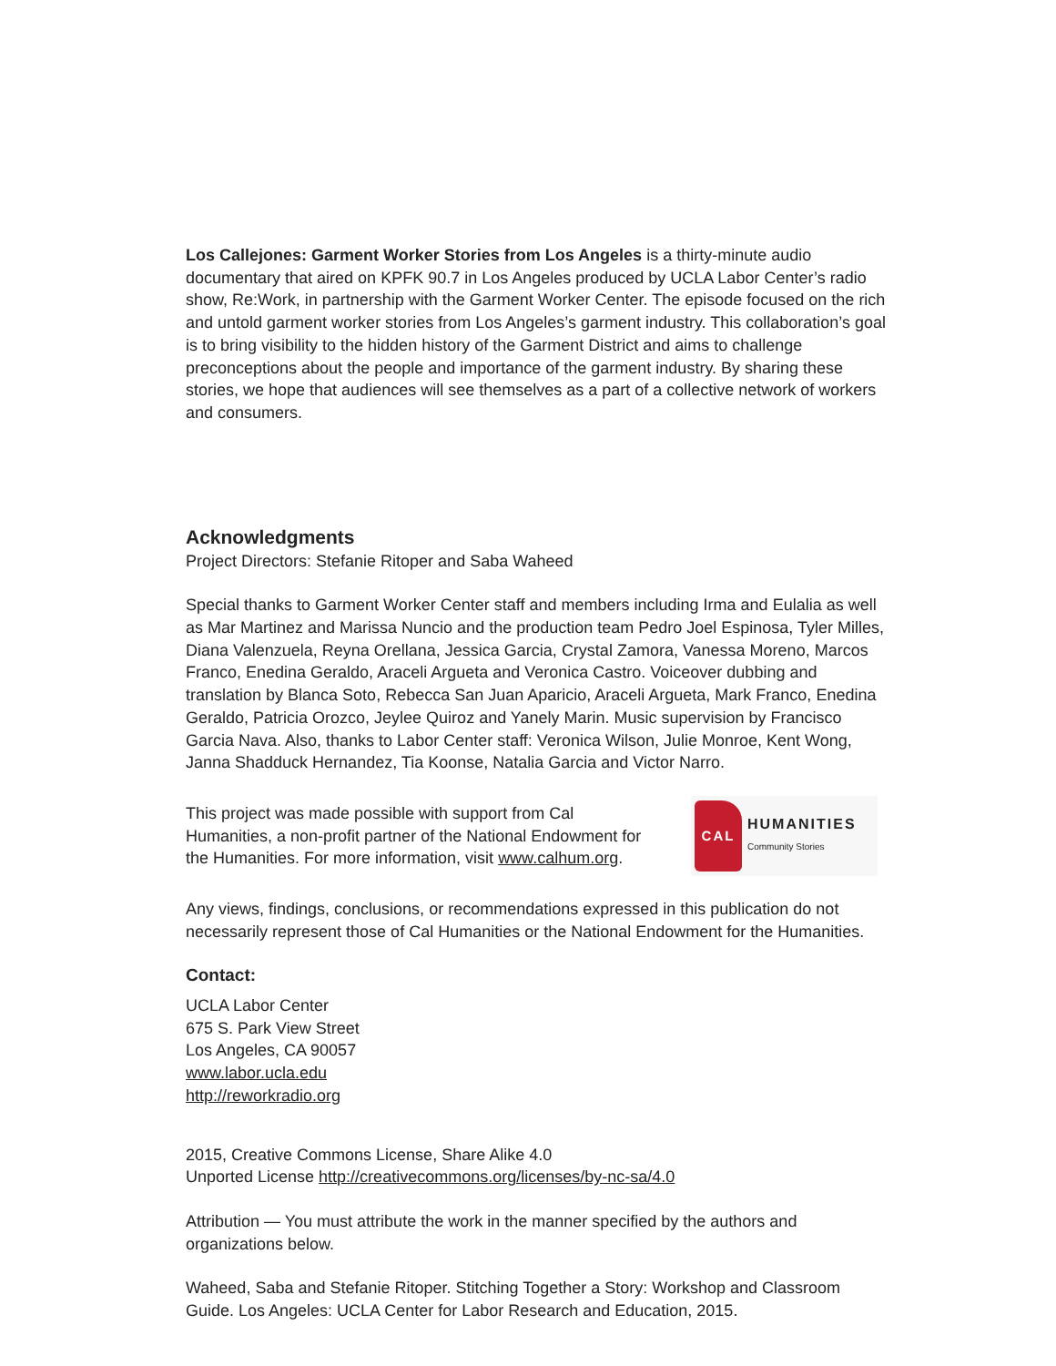Los Callejones: Garment Worker Stories from Los Angeles is a thirty-minute audio documentary that aired on KPFK 90.7 in Los Angeles produced by UCLA Labor Center’s radio show, Re:Work, in partnership with the Garment Worker Center. The episode focused on the rich and untold garment worker stories from Los Angeles’s garment industry. This collaboration’s goal is to bring visibility to the hidden history of the Garment District and aims to challenge preconceptions about the people and importance of the garment industry. By sharing these stories, we hope that audiences will see themselves as a part of a collective network of workers and consumers.
Acknowledgments
Project Directors: Stefanie Ritoper and Saba Waheed
Special thanks to Garment Worker Center staff and members including Irma and Eulalia as well as Mar Martinez and Marissa Nuncio and the production team Pedro Joel Espinosa, Tyler Milles, Diana Valenzuela, Reyna Orellana, Jessica Garcia, Crystal Zamora, Vanessa Moreno, Marcos Franco, Enedina Geraldo, Araceli Argueta and Veronica Castro. Voiceover dubbing and translation by Blanca Soto, Rebecca San Juan Aparicio, Araceli Argueta, Mark Franco, Enedina Geraldo, Patricia Orozco, Jeylee Quiroz and Yanely Marin. Music supervision by Francisco Garcia Nava. Also, thanks to Labor Center staff: Veronica Wilson, Julie Monroe, Kent Wong, Janna Shadduck Hernandez, Tia Koonse, Natalia Garcia and Victor Narro.
This project was made possible with support from Cal Humanities, a non-profit partner of the National Endowment for the Humanities. For more information, visit www.calhum.org.
CAL
HUMANITIES
Community Stories
Any views, findings, conclusions, or recommendations expressed in this publication do not necessarily represent those of Cal Humanities or the National Endowment for the Humanities.
Contact:
UCLA Labor Center
675 S. Park View Street
Los Angeles, CA 90057
www.labor.ucla.edu
http://reworkradio.org
2015, Creative Commons License, Share Alike 4.0
Unported License http://creativecommons.org/licenses/by-nc-sa/4.0
Attribution — You must attribute the work in the manner specified by the authors and
organizations below.
Waheed, Saba and Stefanie Ritoper. Stitching Together a Story: Workshop and Classroom Guide. Los Angeles: UCLA Center for Labor Research and Education, 2015.